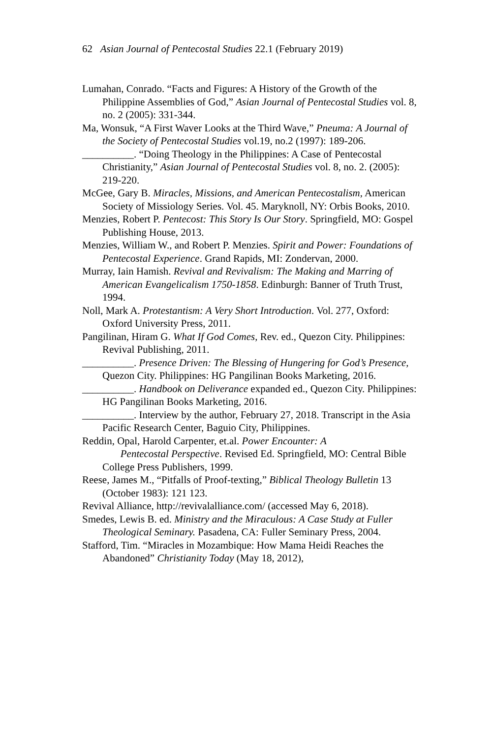62 Asian Journal of Pentecostal Studies 22.1 (February 2019)
Lumahan, Conrado. “Facts and Figures: A History of the Growth of the Philippine Assemblies of God,” Asian Journal of Pentecostal Studies vol. 8, no. 2 (2005): 331-344.
Ma, Wonsuk, “A First Waver Looks at the Third Wave,” Pneuma: A Journal of the Society of Pentecostal Studies vol.19, no.2 (1997): 189-206.
__________. “Doing Theology in the Philippines: A Case of Pentecostal Christianity,” Asian Journal of Pentecostal Studies vol. 8, no. 2. (2005): 219-220.
McGee, Gary B. Miracles, Missions, and American Pentecostalism, American Society of Missiology Series. Vol. 45. Maryknoll, NY: Orbis Books, 2010.
Menzies, Robert P. Pentecost: This Story Is Our Story. Springfield, MO: Gospel Publishing House, 2013.
Menzies, William W., and Robert P. Menzies. Spirit and Power: Foundations of Pentecostal Experience. Grand Rapids, MI: Zondervan, 2000.
Murray, Iain Hamish. Revival and Revivalism: The Making and Marring of American Evangelicalism 1750-1858. Edinburgh: Banner of Truth Trust, 1994.
Noll, Mark A. Protestantism: A Very Short Introduction. Vol. 277, Oxford: Oxford University Press, 2011.
Pangilinan, Hiram G. What If God Comes, Rev. ed., Quezon City. Philippines: Revival Publishing, 2011.
__________. Presence Driven: The Blessing of Hungering for God’s Presence, Quezon City. Philippines: HG Pangilinan Books Marketing, 2016.
__________. Handbook on Deliverance expanded ed., Quezon City. Philippines: HG Pangilinan Books Marketing, 2016.
__________. Interview by the author, February 27, 2018. Transcript in the Asia Pacific Research Center, Baguio City, Philippines.
Reddin, Opal, Harold Carpenter, et.al. Power Encounter: A
Pentecostal Perspective. Revised Ed. Springfield, MO: Central Bible College Press Publishers, 1999.
Reese, James M., “Pitfalls of Proof-texting,” Biblical Theology Bulletin 13 (October 1983): 121 123.
Revival Alliance, http://revivalalliance.com/ (accessed May 6, 2018).
Smedes, Lewis B. ed. Ministry and the Miraculous: A Case Study at Fuller Theological Seminary. Pasadena, CA: Fuller Seminary Press, 2004.
Stafford, Tim. “Miracles in Mozambique: How Mama Heidi Reaches the Abandoned” Christianity Today (May 18, 2012),